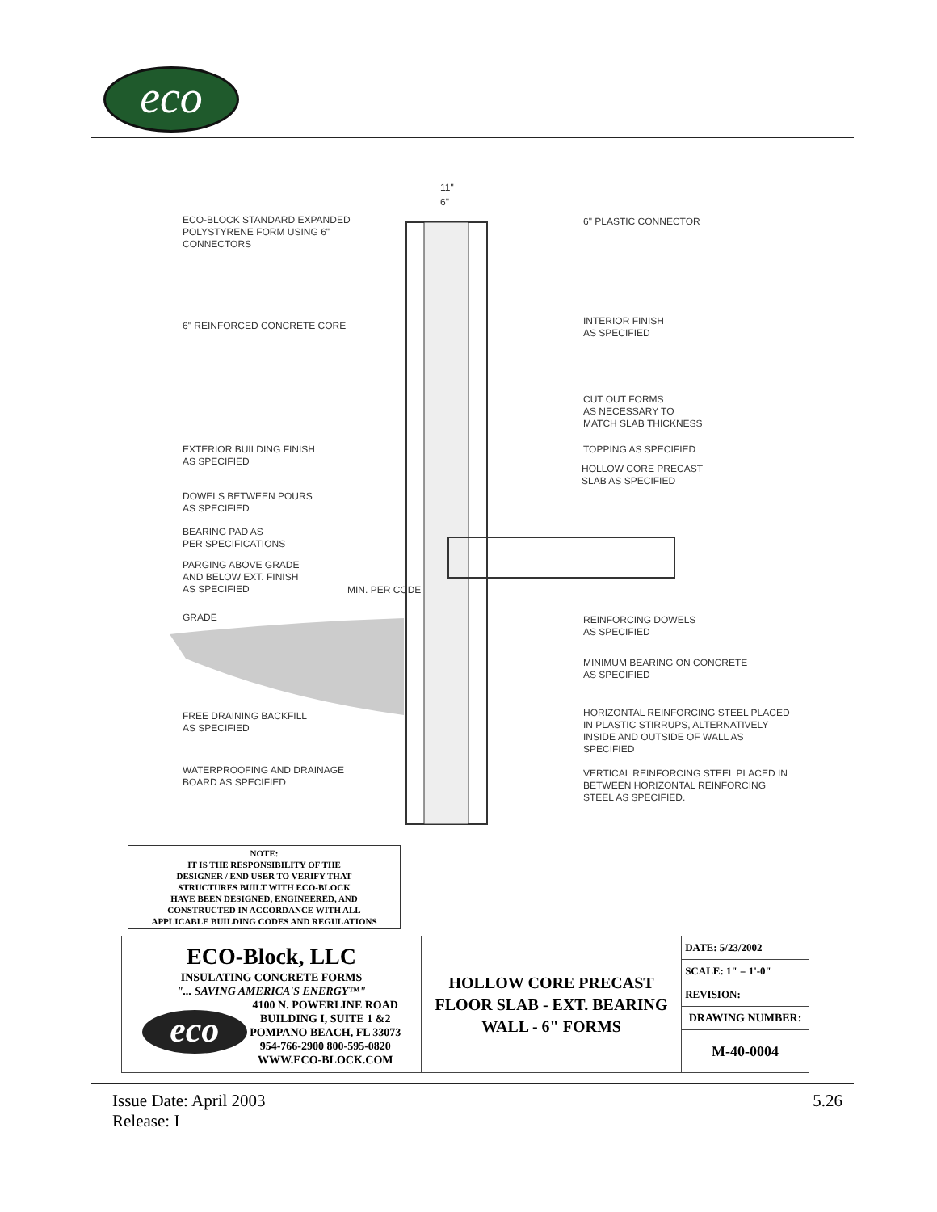eco
ECO-BLOCK STANDARD EXPANDED
POLYSTYRENE FORM USING 6"
CONNECTORS
6" PLASTIC CONNECTOR
6" REINFORCED CONCRETE CORE
INTERIOR FINISH
AS SPECIFIED
CUT OUT FORMS
AS NECESSARY TO
MATCH SLAB THICKNESS
EXTERIOR BUILDING FINISH
AS SPECIFIED
TOPPING AS SPECIFIED
HOLLOW CORE PRECAST
SLAB AS SPECIFIED
DOWELS BETWEEN POURS
AS SPECIFIED
BEARING PAD AS
PER SPECIFICATIONS
PARGING ABOVE GRADE
AND BELOW EXT. FINISH
AS SPECIFIED
MIN. PER CODE
GRADE
REINFORCING DOWELS
AS SPECIFIED
MINIMUM BEARING ON CONCRETE
AS SPECIFIED
FREE DRAINING BACKFILL
AS SPECIFIED
HORIZONTAL REINFORCING STEEL PLACED
IN PLASTIC STIRRUPS, ALTERNATIVELY
INSIDE AND OUTSIDE OF WALL AS
SPECIFIED
WATERPROOFING AND DRAINAGE
BOARD AS SPECIFIED
VERTICAL REINFORCING STEEL PLACED IN
BETWEEN HORIZONTAL REINFORCING
STEEL AS SPECIFIED.
11"
6"
NOTE:
IT IS THE RESPONSIBILITY OF THE
DESIGNER / END USER TO VERIFY THAT
STRUCTURES BUILT WITH ECO-BLOCK
HAVE BEEN DESIGNED, ENGINEERED, AND
CONSTRUCTED IN ACCORDANCE WITH ALL
APPLICABLE BUILDING CODES AND REGULATIONS
| ECO-Block, LLC INSULATING CONCRETE FORMS "... SAVING AMERICA'S ENERGY™" eco 4100 N. POWERLINE ROAD BUILDING I, SUITE 1 &2 POMPANO BEACH, FL 33073 954-766-2900 800-595-0820 WWW.ECO-BLOCK.COM | HOLLOW CORE PRECAST FLOOR SLAB - EXT. BEARING WALL - 6" FORMS | DATE: 5/23/2002 |
| | | SCALE: 1" = 1'-0" |
| | | REVISION: |
| | | DRAWING NUMBER: |
| | | M-40-0004 |
Issue Date: April 2003
Release: I
5.26